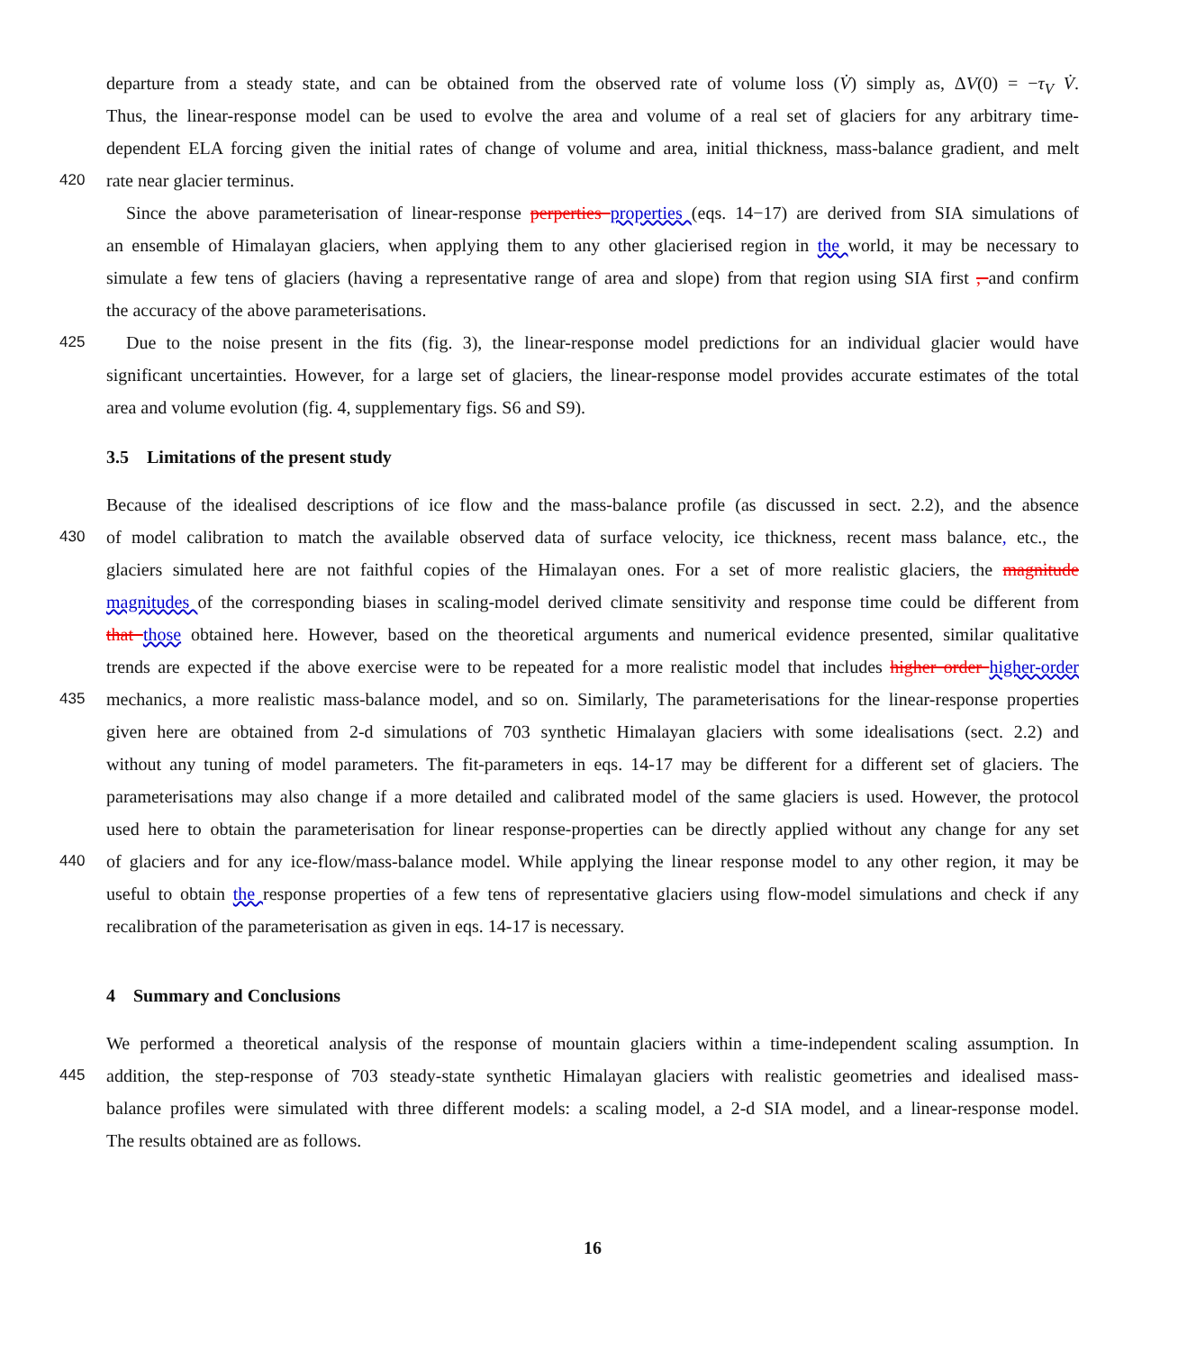departure from a steady state, and can be obtained from the observed rate of volume loss (V̇) simply as, ΔV(0) = −τ<sub>V</sub> V̇.
Thus, the linear-response model can be used to evolve the area and volume of a real set of glaciers for any arbitrary time-
dependent ELA forcing given the initial rates of change of volume and area, initial thickness, mass-balance gradient, and melt
420 rate near glacier terminus.
Since the above parameterisation of linear-response perperties properties (eqs. 14−17) are derived from SIA simulations of
an ensemble of Himalayan glaciers, when applying them to any other glacierised region in the world, it may be necessary to
simulate a few tens of glaciers (having a representative range of area and slope) from that region using SIA first , and confirm
the accuracy of the above parameterisations.
425 Due to the noise present in the fits (fig. 3), the linear-response model predictions for an individual glacier would have
significant uncertainties. However, for a large set of glaciers, the linear-response model provides accurate estimates of the total
area and volume evolution (fig. 4, supplementary figs. S6 and S9).
3.5 Limitations of the present study
Because of the idealised descriptions of ice flow and the mass-balance profile (as discussed in sect. 2.2), and the absence
430 of model calibration to match the available observed data of surface velocity, ice thickness, recent mass balance, etc., the
glaciers simulated here are not faithful copies of the Himalayan ones. For a set of more realistic glaciers, the magnitude
magnitudes of the corresponding biases in scaling-model derived climate sensitivity and response time could be different from
that those obtained here. However, based on the theoretical arguments and numerical evidence presented, similar qualitative
trends are expected if the above exercise were to be repeated for a more realistic model that includes higher order higher-order
435 mechanics, a more realistic mass-balance model, and so on. Similarly, The parameterisations for the linear-response properties
given here are obtained from 2-d simulations of 703 synthetic Himalayan glaciers with some idealisations (sect. 2.2) and
without any tuning of model parameters. The fit-parameters in eqs. 14-17 may be different for a different set of glaciers. The
parameterisations may also change if a more detailed and calibrated model of the same glaciers is used. However, the protocol
used here to obtain the parameterisation for linear response-properties can be directly applied without any change for any set
440 of glaciers and for any ice-flow/mass-balance model. While applying the linear response model to any other region, it may be
useful to obtain the response properties of a few tens of representative glaciers using flow-model simulations and check if any
recalibration of the parameterisation as given in eqs. 14-17 is necessary.
4 Summary and Conclusions
We performed a theoretical analysis of the response of mountain glaciers within a time-independent scaling assumption. In
445 addition, the step-response of 703 steady-state synthetic Himalayan glaciers with realistic geometries and idealised mass-
balance profiles were simulated with three different models: a scaling model, a 2-d SIA model, and a linear-response model.
The results obtained are as follows.
16